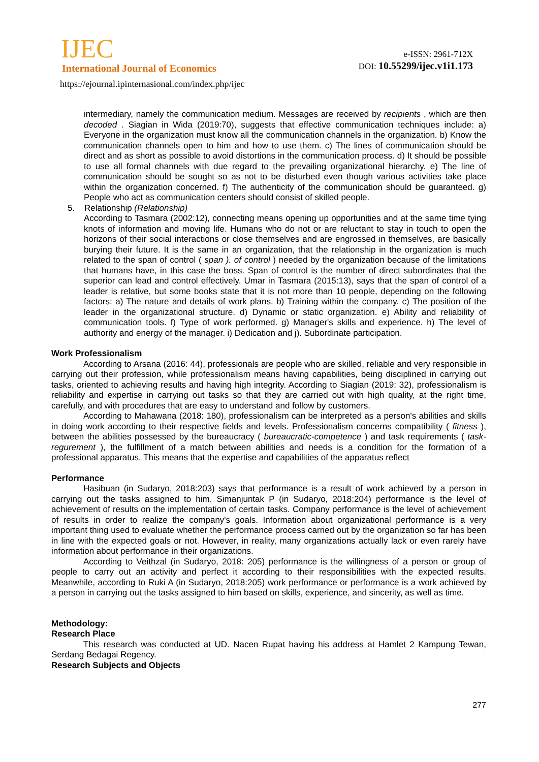IJEC
International Journal of Economics
https://ejournal.ipinternasional.com/index.php/ijec
e-ISSN: 2961-712X
DOI: 10.55299/ijec.v1i1.173
intermediary, namely the communication medium. Messages are received by recipients , which are then decoded . Siagian in Wida (2019:70), suggests that effective communication techniques include: a) Everyone in the organization must know all the communication channels in the organization. b) Know the communication channels open to him and how to use them. c) The lines of communication should be direct and as short as possible to avoid distortions in the communication process. d) It should be possible to use all formal channels with due regard to the prevailing organizational hierarchy. e) The line of communication should be sought so as not to be disturbed even though various activities take place within the organization concerned. f) The authenticity of the communication should be guaranteed. g) People who act as communication centers should consist of skilled people.
5. Relationship (Relationship)
According to Tasmara (2002:12), connecting means opening up opportunities and at the same time tying knots of information and moving life. Humans who do not or are reluctant to stay in touch to open the horizons of their social interactions or close themselves and are engrossed in themselves, are basically burying their future. It is the same in an organization, that the relationship in the organization is much related to the span of control ( span ). of control ) needed by the organization because of the limitations that humans have, in this case the boss. Span of control is the number of direct subordinates that the superior can lead and control effectively. Umar in Tasmara (2015:13), says that the span of control of a leader is relative, but some books state that it is not more than 10 people, depending on the following factors: a) The nature and details of work plans. b) Training within the company. c) The position of the leader in the organizational structure. d) Dynamic or static organization. e) Ability and reliability of communication tools. f) Type of work performed. g) Manager's skills and experience. h) The level of authority and energy of the manager. i) Dedication and j). Subordinate participation.
Work Professionalism
According to Arsana (2016: 44), professionals are people who are skilled, reliable and very responsible in carrying out their profession, while professionalism means having capabilities, being disciplined in carrying out tasks, oriented to achieving results and having high integrity. According to Siagian (2019: 32), professionalism is reliability and expertise in carrying out tasks so that they are carried out with high quality, at the right time, carefully, and with procedures that are easy to understand and follow by customers.
According to Mahawana (2018: 180), professionalism can be interpreted as a person's abilities and skills in doing work according to their respective fields and levels. Professionalism concerns compatibility ( fitness ), between the abilities possessed by the bureaucracy ( bureaucratic-competence ) and task requirements ( task-regurement ), the fulfillment of a match between abilities and needs is a condition for the formation of a professional apparatus. This means that the expertise and capabilities of the apparatus reflect
Performance
Hasibuan (in Sudaryo, 2018:203) says that performance is a result of work achieved by a person in carrying out the tasks assigned to him. Simanjuntak P (in Sudaryo, 2018:204) performance is the level of achievement of results on the implementation of certain tasks. Company performance is the level of achievement of results in order to realize the company's goals. Information about organizational performance is a very important thing used to evaluate whether the performance process carried out by the organization so far has been in line with the expected goals or not. However, in reality, many organizations actually lack or even rarely have information about performance in their organizations.
According to Veithzal (in Sudaryo, 2018: 205) performance is the willingness of a person or group of people to carry out an activity and perfect it according to their responsibilities with the expected results. Meanwhile, according to Ruki A (in Sudaryo, 2018:205) work performance or performance is a work achieved by a person in carrying out the tasks assigned to him based on skills, experience, and sincerity, as well as time.
Methodology:
Research Place
This research was conducted at UD. Nacen Rupat having his address at Hamlet 2 Kampung Tewan, Serdang Bedagai Regency.
Research Subjects and Objects
277